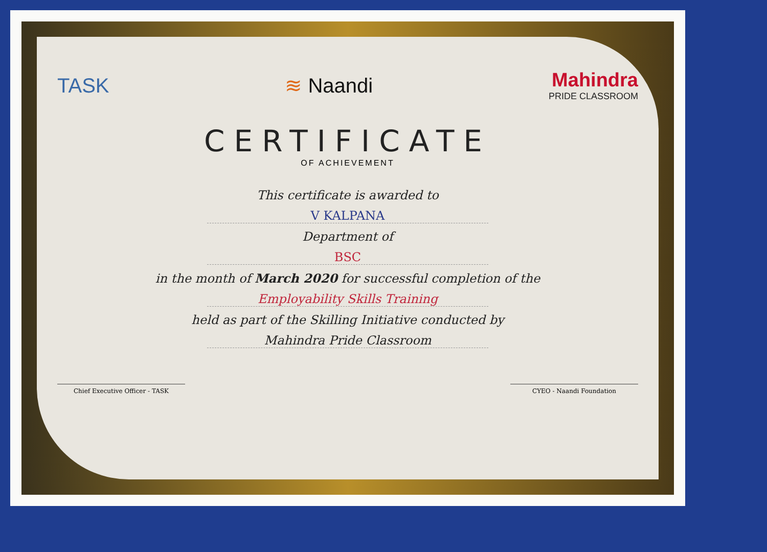TASK ≋ Naandi Mahindra
PRIDE CLASSROOM
CERTIFICATE
OF ACHIEVEMENT
This certificate is awarded to
V KALPANA
Department of
BSC
in the month of March 2020 for successful completion of the
Employability Skills Training
held as part of the Skilling Initiative conducted by
Mahindra Pride Classroom
Chief Executive Officer - TASK CYEO - Naandi Foundation